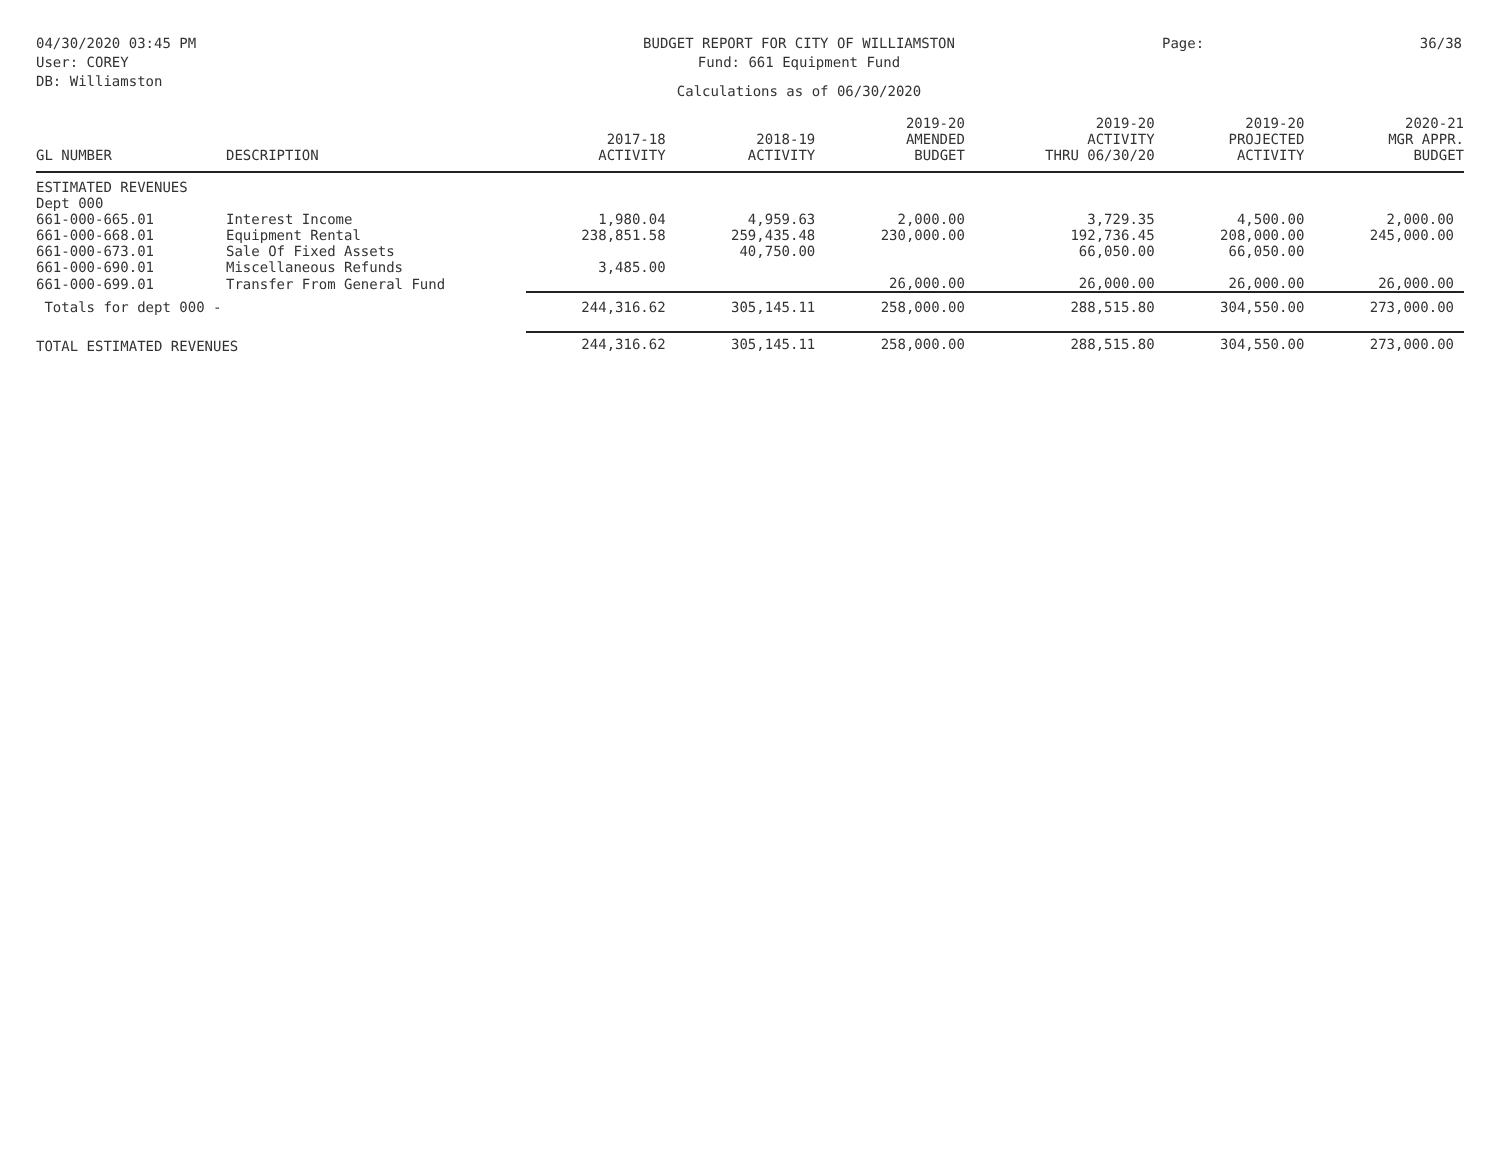04/30/2020 03:45 PM
User: COREY
DB: Williamston
BUDGET REPORT FOR CITY OF WILLIAMSTON
Fund: 661 Equipment Fund
Calculations as of 06/30/2020
Page: 36/38
| GL NUMBER | DESCRIPTION | 2017-18 ACTIVITY | 2018-19 ACTIVITY | 2019-20 AMENDED BUDGET | 2019-20 ACTIVITY THRU 06/30/20 | 2019-20 PROJECTED ACTIVITY | 2020-21 MGR APPR. BUDGET |
| --- | --- | --- | --- | --- | --- | --- | --- |
| ESTIMATED REVENUES | | | | | | | |
| Dept 000 | | | | | | | |
| 661-000-665.01 | Interest Income | 1,980.04 | 4,959.63 | 2,000.00 | 3,729.35 | 4,500.00 | 2,000.00 |
| 661-000-668.01 | Equipment Rental | 238,851.58 | 259,435.48 | 230,000.00 | 192,736.45 | 208,000.00 | 245,000.00 |
| 661-000-673.01 | Sale Of Fixed Assets | | 40,750.00 | | 66,050.00 | 66,050.00 | |
| 661-000-690.01 | Miscellaneous Refunds | 3,485.00 | | | | | |
| 661-000-699.01 | Transfer From General Fund | | | 26,000.00 | 26,000.00 | 26,000.00 | 26,000.00 |
| Totals for dept 000 - | | 244,316.62 | 305,145.11 | 258,000.00 | 288,515.80 | 304,550.00 | 273,000.00 |
| TOTAL ESTIMATED REVENUES | | 244,316.62 | 305,145.11 | 258,000.00 | 288,515.80 | 304,550.00 | 273,000.00 |